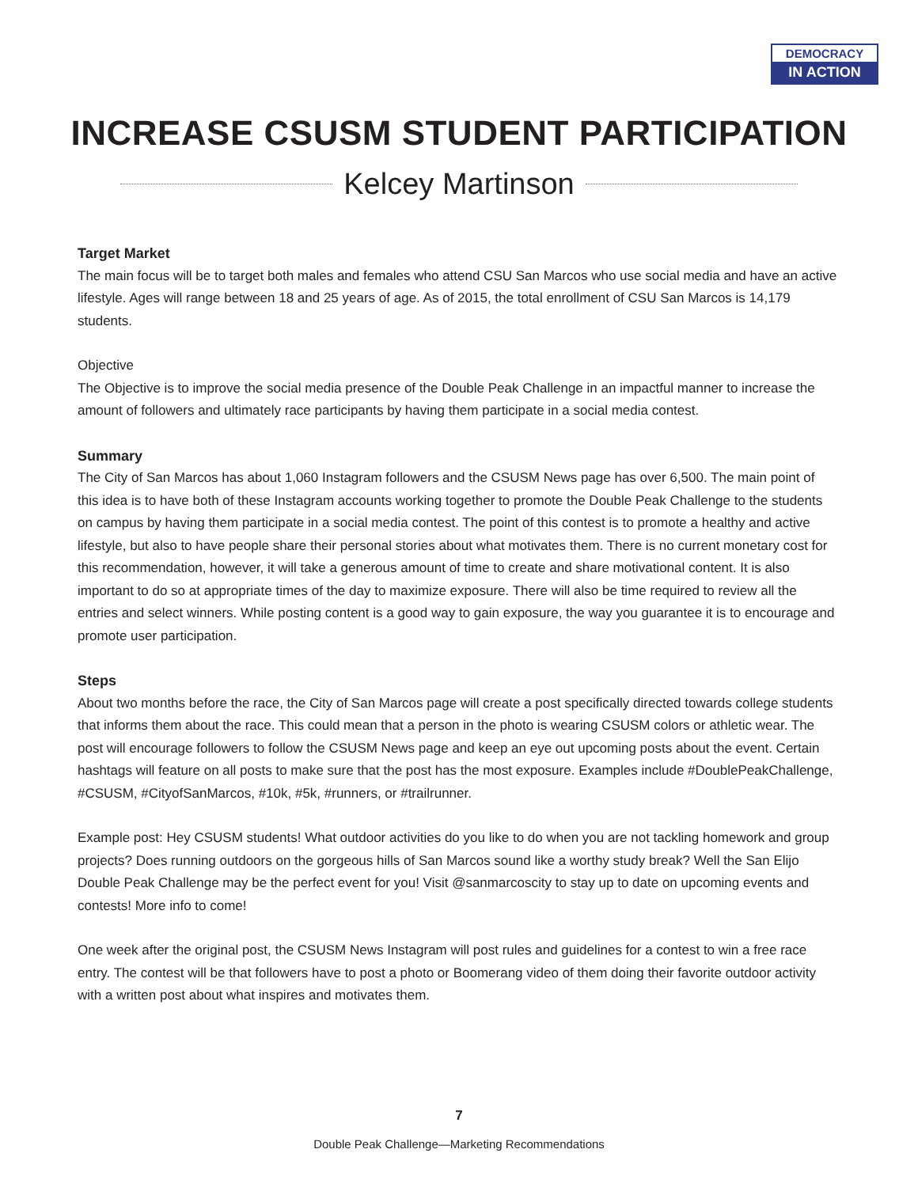DEMOCRACY
IN ACTION
INCREASE CSUSM STUDENT PARTICIPATION
Kelcey Martinson
Target Market
The main focus will be to target both males and females who attend CSU San Marcos who use social media and have an active lifestyle. Ages will range between 18 and 25 years of age. As of 2015, the total enrollment of CSU San Marcos is 14,179 students.
Objective
The Objective is to improve the social media presence of the Double Peak Challenge in an impactful manner to increase the amount of followers and ultimately race participants by having them participate in a social media contest.
Summary
The City of San Marcos has about 1,060 Instagram followers and the CSUSM News page has over 6,500. The main point of this idea is to have both of these Instagram accounts working together to promote the Double Peak Challenge to the students on campus by having them participate in a social media contest. The point of this contest is to promote a healthy and active lifestyle, but also to have people share their personal stories about what motivates them. There is no current monetary cost for this recommendation, however, it will take a generous amount of time to create and share motivational content. It is also important to do so at appropriate times of the day to maximize exposure. There will also be time required to review all the entries and select winners. While posting content is a good way to gain exposure, the way you guarantee it is to encourage and promote user participation.
Steps
About two months before the race, the City of San Marcos page will create a post specifically directed towards college students that informs them about the race. This could mean that a person in the photo is wearing CSUSM colors or athletic wear. The post will encourage followers to follow the CSUSM News page and keep an eye out upcoming posts about the event. Certain hashtags will feature on all posts to make sure that the post has the most exposure. Examples include #DoublePeakChallenge, #CSUSM, #CityofSanMarcos, #10k, #5k, #runners, or #trailrunner.
Example post: Hey CSUSM students! What outdoor activities do you like to do when you are not tackling homework and group projects? Does running outdoors on the gorgeous hills of San Marcos sound like a worthy study break? Well the San Elijo Double Peak Challenge may be the perfect event for you! Visit @sanmarcoscity to stay up to date on upcoming events and contests! More info to come!
One week after the original post, the CSUSM News Instagram will post rules and guidelines for a contest to win a free race entry. The contest will be that followers have to post a photo or Boomerang video of them doing their favorite outdoor activity with a written post about what inspires and motivates them.
7
Double Peak Challenge—Marketing Recommendations